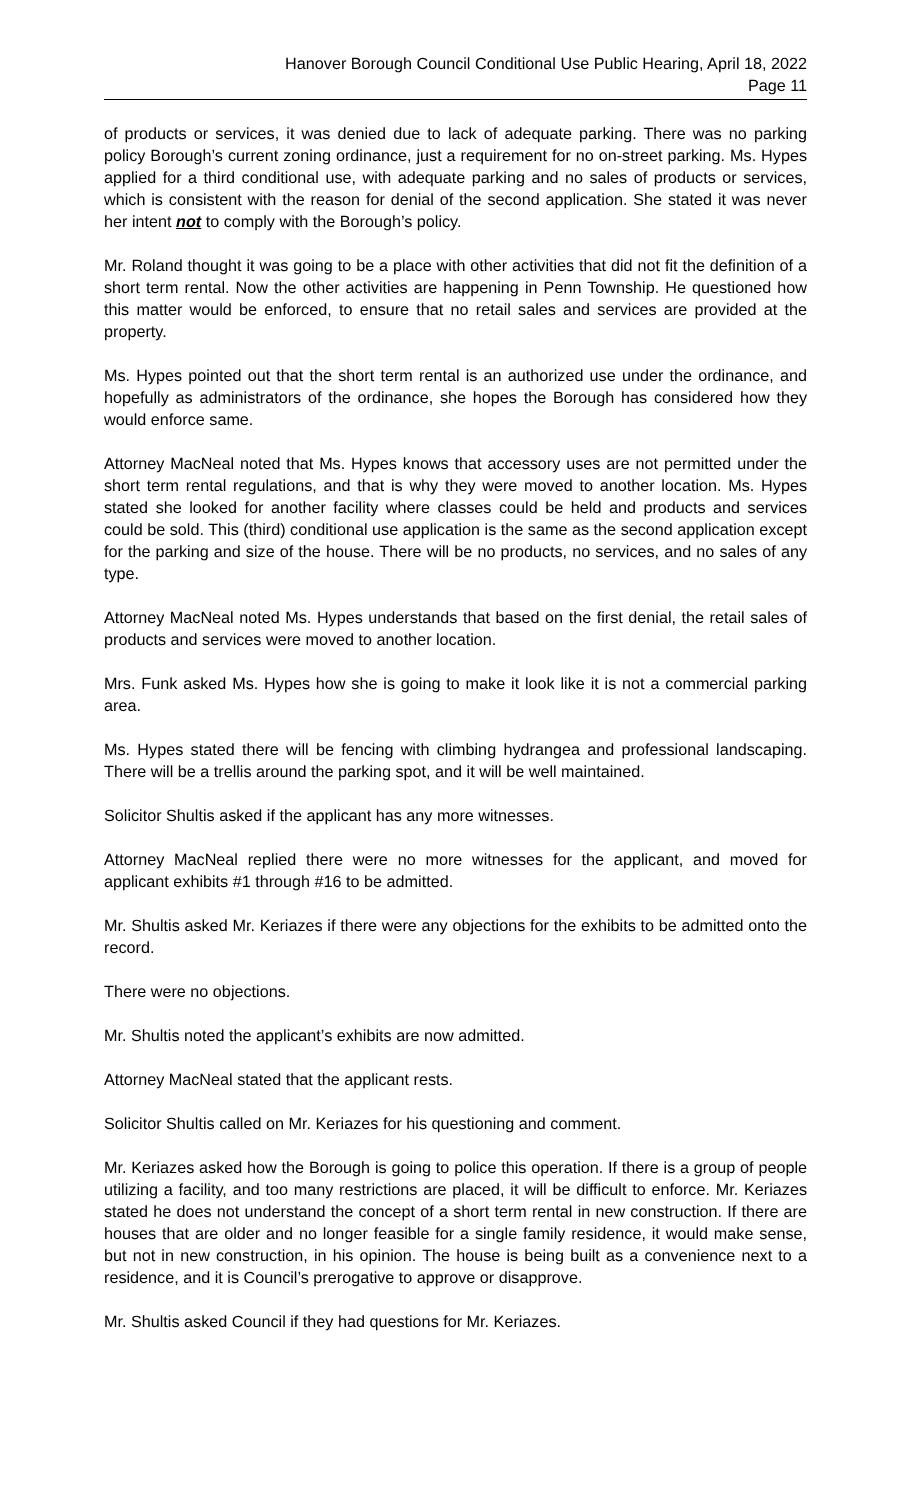Hanover Borough Council Conditional Use Public Hearing, April 18, 2022
Page 11
of products or services, it was denied due to lack of adequate parking. There was no parking policy Borough’s current zoning ordinance, just a requirement for no on-street parking. Ms. Hypes applied for a third conditional use, with adequate parking and no sales of products or services, which is consistent with the reason for denial of the second application. She stated it was never her intent not to comply with the Borough’s policy.
Mr. Roland thought it was going to be a place with other activities that did not fit the definition of a short term rental. Now the other activities are happening in Penn Township. He questioned how this matter would be enforced, to ensure that no retail sales and services are provided at the property.
Ms. Hypes pointed out that the short term rental is an authorized use under the ordinance, and hopefully as administrators of the ordinance, she hopes the Borough has considered how they would enforce same.
Attorney MacNeal noted that Ms. Hypes knows that accessory uses are not permitted under the short term rental regulations, and that is why they were moved to another location. Ms. Hypes stated she looked for another facility where classes could be held and products and services could be sold. This (third) conditional use application is the same as the second application except for the parking and size of the house. There will be no products, no services, and no sales of any type.
Attorney MacNeal noted Ms. Hypes understands that based on the first denial, the retail sales of products and services were moved to another location.
Mrs. Funk asked Ms. Hypes how she is going to make it look like it is not a commercial parking area.
Ms. Hypes stated there will be fencing with climbing hydrangea and professional landscaping. There will be a trellis around the parking spot, and it will be well maintained.
Solicitor Shultis asked if the applicant has any more witnesses.
Attorney MacNeal replied there were no more witnesses for the applicant, and moved for applicant exhibits #1 through #16 to be admitted.
Mr. Shultis asked Mr. Keriazes if there were any objections for the exhibits to be admitted onto the record.
There were no objections.
Mr. Shultis noted the applicant’s exhibits are now admitted.
Attorney MacNeal stated that the applicant rests.
Solicitor Shultis called on Mr. Keriazes for his questioning and comment.
Mr. Keriazes asked how the Borough is going to police this operation. If there is a group of people utilizing a facility, and too many restrictions are placed, it will be difficult to enforce. Mr. Keriazes stated he does not understand the concept of a short term rental in new construction. If there are houses that are older and no longer feasible for a single family residence, it would make sense, but not in new construction, in his opinion. The house is being built as a convenience next to a residence, and it is Council’s prerogative to approve or disapprove.
Mr. Shultis asked Council if they had questions for Mr. Keriazes.